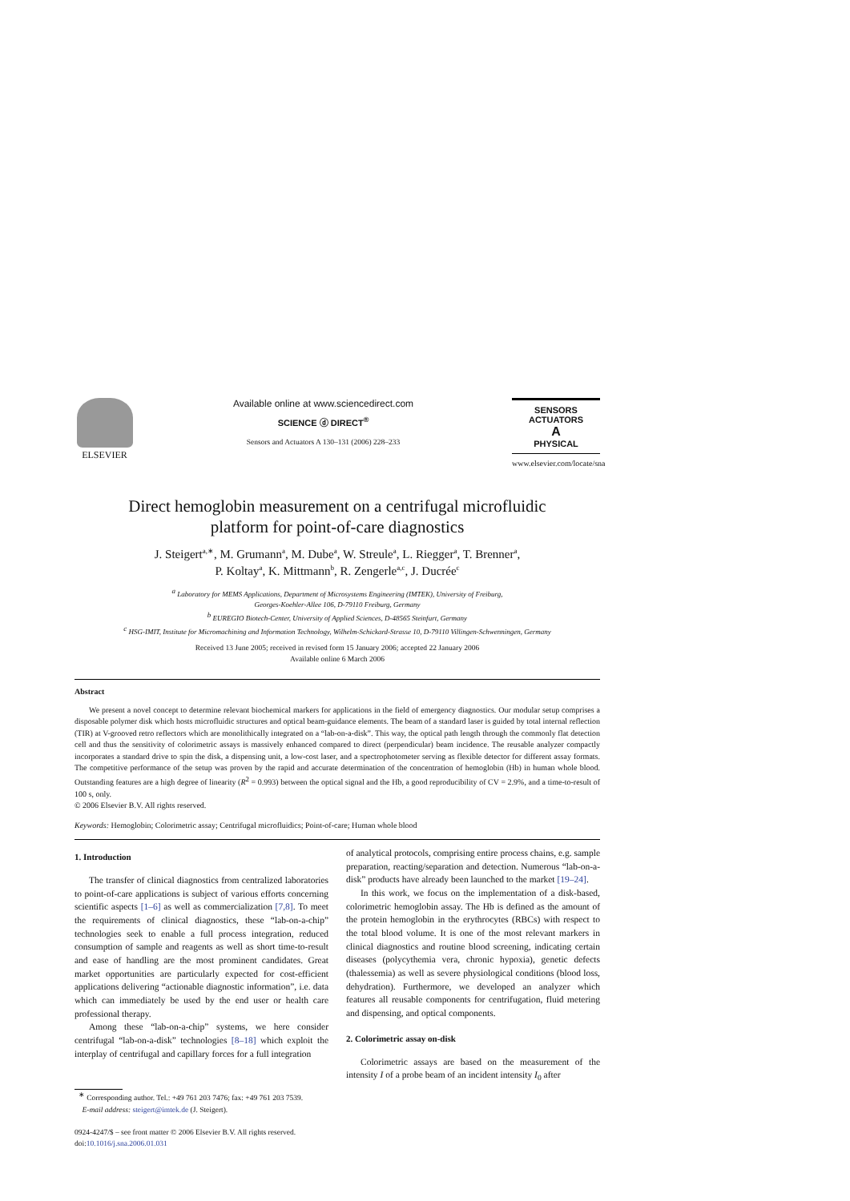ELSEVIER Available online at www.sciencedirect.com
SCIENCE ⓓ DIRECT<sup>®</sup>
Sensors and Actuators A 130–131 (2006) 228–233
SENSORS
ACTUATORS
A
PHYSICAL
www.elsevier.com/locate/sna
Direct hemoglobin measurement on a centrifugal microfluidic
platform for point-of-care diagnostics
J. Steigert<sup>a,∗</sup>, M. Grumann<sup>a</sup>, M. Dube<sup>a</sup>, W. Streule<sup>a</sup>, L. Riegger<sup>a</sup>, T. Brenner<sup>a</sup>,
P. Koltay<sup>a</sup>, K. Mittmann<sup>b</sup>, R. Zengerle<sup>a,c</sup>, J. Ducrée<sup>c</sup>
<sup>a</sup> Laboratory for MEMS Applications, Department of Microsystems Engineering (IMTEK), University of Freiburg,
Georges-Koehler-Allee 106, D-79110 Freiburg, Germany
<sup>b</sup> EUREGIO Biotech-Center, University of Applied Sciences, D-48565 Steinfurt, Germany
<sup>c</sup> HSG-IMIT, Institute for Micromachining and Information Technology, Wilhelm-Schickard-Strasse 10, D-79110 Villingen-Schwenningen, Germany
Received 13 June 2005; received in revised form 15 January 2006; accepted 22 January 2006
Available online 6 March 2006
Abstract
We present a novel concept to determine relevant biochemical markers for applications in the field of emergency diagnostics. Our modular setup comprises a disposable polymer disk which hosts microfluidic structures and optical beam-guidance elements. The beam of a standard laser is guided by total internal reflection (TIR) at V-grooved retro reflectors which are monolithically integrated on a “lab-on-a-disk”. This way, the optical path length through the commonly flat detection cell and thus the sensitivity of colorimetric assays is massively enhanced compared to direct (perpendicular) beam incidence. The reusable analyzer compactly incorporates a standard drive to spin the disk, a dispensing unit, a low-cost laser, and a spectrophotometer serving as flexible detector for different assay formats. The competitive performance of the setup was proven by the rapid and accurate determination of the concentration of hemoglobin (Hb) in human whole blood. Outstanding features are a high degree of linearity (R<sup>2</sup> = 0.993) between the optical signal and the Hb, a good reproducibility of CV = 2.9%, and a time-to-result of 100 s, only.
© 2006 Elsevier B.V. All rights reserved.
Keywords: Hemoglobin; Colorimetric assay; Centrifugal microfluidics; Point-of-care; Human whole blood
1. Introduction
The transfer of clinical diagnostics from centralized laboratories to point-of-care applications is subject of various efforts concerning scientific aspects [1–6] as well as commercialization [7,8]. To meet the requirements of clinical diagnostics, these “lab-on-a-chip” technologies seek to enable a full process integration, reduced consumption of sample and reagents as well as short time-to-result and ease of handling are the most prominent candidates. Great market opportunities are particularly expected for cost-efficient applications delivering “actionable diagnostic information”, i.e. data which can immediately be used by the end user or health care professional therapy.
Among these “lab-on-a-chip” systems, we here consider centrifugal “lab-on-a-disk” technologies [8–18] which exploit the interplay of centrifugal and capillary forces for a full integration
<sup>∗</sup> Corresponding author. Tel.: +49 761 203 7476; fax: +49 761 203 7539.
E-mail address: steigert@imtek.de (J. Steigert).
0924-4247/$ – see front matter © 2006 Elsevier B.V. All rights reserved.
doi:10.1016/j.sna.2006.01.031
of analytical protocols, comprising entire process chains, e.g. sample preparation, reacting/separation and detection. Numerous “lab-on-a-disk” products have already been launched to the market [19–24].
In this work, we focus on the implementation of a disk-based, colorimetric hemoglobin assay. The Hb is defined as the amount of the protein hemoglobin in the erythrocytes (RBCs) with respect to the total blood volume. It is one of the most relevant markers in clinical diagnostics and routine blood screening, indicating certain diseases (polycythemia vera, chronic hypoxia), genetic defects (thalessemia) as well as severe physiological conditions (blood loss, dehydration). Furthermore, we developed an analyzer which features all reusable components for centrifugation, fluid metering and dispensing, and optical components.
2. Colorimetric assay on-disk
Colorimetric assays are based on the measurement of the intensity I of a probe beam of an incident intensity I<sub>0</sub> after